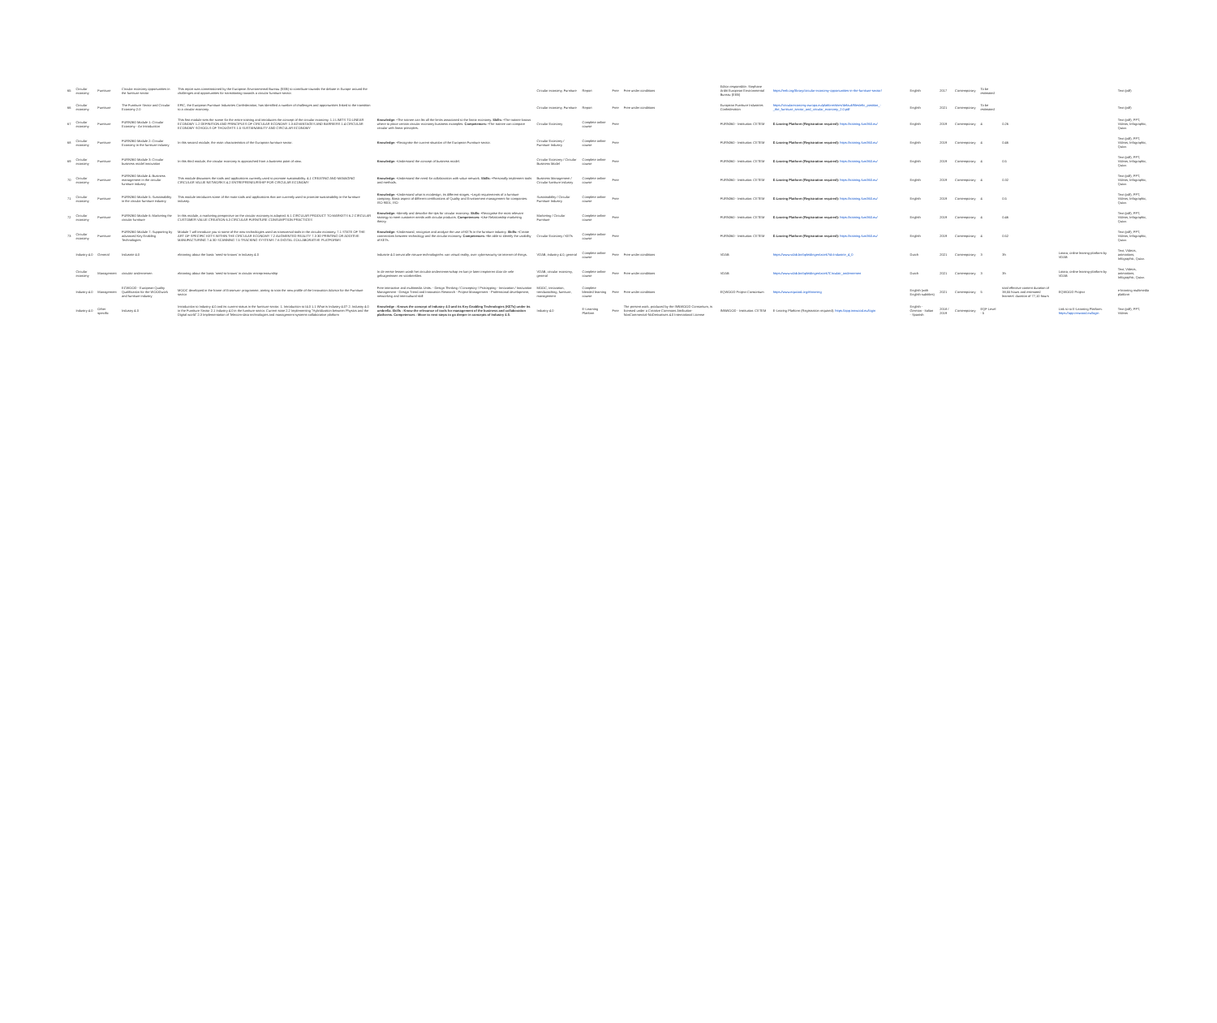| 65 | Circular economy | Furniture | Circular economy opportunities in the furniture sector | This report was commissioned by the European Environmental Bureau (EEB) to contribute towards the debate in Europe around the challenges and opportunities for transitioning towards a circular furniture sector. | | Circular economy, Furniture | Report | Free | Free under conditions | Editor responsible: Stephane Arditi European Environmental Bureau (EEB) | https://eeb.org/library/circular-economy-opportunities-in-the-furniture-sector/ | English | 2017 | Contemporary | To be estimated | | | Text (pdf) |
| 66 | Circular economy | Furniture | The Furniture Sector and Circular Economy 2.0 | EFIC, the European Furniture Industries Confederation, has identified a number of challenges and opportunities linked to the transition to a circular economy. | | Circular economy, Furniture | Report | Free | Free under conditions | European Furniture Industries Confederation | https://circulareconomy.europa.eu/platform/sites/default/files/efic_position_-_the_furniture_sector_and_circular_economy_2.0.pdf | English | 2021 | Contemporary | To be estimated | | | Text (pdf) |
| 67 | Circular economy | Furniture | FURN360 Module 1: Circular Economy - An Introduction | This first module sets the scene for the entire training and introduces the concept of the circular economy. 1.1 LIMITS TO LINEAR ECONOMY 1.2 DEFINITION AND PRINCIPLES OF CIRCULAR ECONOMY 1.3 ADVANTAGES AND BARRIERS 1.4 CIRCULAR ECONOMY SCHOOLS OF THOUGHTS 1.5 SUSTAINABILITY AND CIRCULAR ECONOMY | Knowledge: •The trainee can list all the limits associated to the linear economy. Skills: •The trainee knows where to place certain circular economy business examples. Competences: •The trainee can compare circular with linear principles. | Circular Economy | Complete online course | Free | | FURN360 - Institution: CETEM | E-Learing Platform (Registration required): https://training.furn360.eu/ | English | 2019 | Contemporary | 4 | 0.26 | | Text (pdf), PPT, Videos, Infographic, Quizz. |
| 68 | Circular economy | Furniture | FURN360 Module 2: Circular Economy in the furniture industry | In this second module, the main characteristics of the European furniture sector. | Knowledge: •Recognise the current situation of the European Furniture sector. | Circular Economy / Furniture Industry | Complete online course | Free | | FURN360 - Institution: CETEM | E-Learing Platform (Registration required): https://training.furn360.eu/ | English | 2019 | Contemporary | 4 | 0.46 | | Text (pdf), PPT, Videos, Infographic, Quizz. |
| 69 | Circular economy | Furniture | FURN360 Module 3: Circular business model innovation | In this third module, the circular economy is approached from a business point of view. | Knowledge: •Understand the concept of business model. | Circular Economy / Circular Business Model | Complete online course | Free | | FURN360 - Institution: CETEM | E-Learing Platform (Registration required): https://training.furn360.eu/ | English | 2019 | Contemporary | 4 | 0.5 | | Text (pdf), PPT, Videos, Infographic, Quizz. |
| 70 | Circular economy | Furniture | FURN360 Module 4: Business management in the circular furniture industry | This module discusses the tools and applications currently used to promote sustainability. 4.1 CREATING AND MANAGING CIRCULAR VALUE NETWORKS 4.2 ENTREPRENEURSHIP FOR CIRCULAR ECONOMY | Knowledge: •Understand the need for collaboration with value network. Skills: •Personally implement tools and methods. | Business Management / Circular furniture industry | Complete online course | Free | | FURN360 - Institution: CETEM | E-Learing Platform (Registration required): https://training.furn360.eu/ | English | 2019 | Contemporary | 4 | 0.32 | | Text (pdf), PPT, Videos, Infographic, Quizz. |
| 71 | Circular economy | Furniture | FURN360 Module 5: Sustainability in the circular furniture industry | This module introduces some of the main tools and applications that are currently used to promote sustainability in the furniture industry. | Knowledge: •Understand what is ecodesign, its different stages. •Legal requirements of a furniture company. Basic aspect of different certifications of Quality and Environment management for companies: ISO 9001, ISO | Sustainability / Circular Furniture Industry | Complete online course | Free | | FURN360 - Institution: CETEM | E-Learing Platform (Registration required): https://training.furn360.eu/ | English | 2019 | Contemporary | 4 | 0.5 | | Text (pdf), PPT, Videos, Infographic, Quizz. |
| 72 | Circular economy | Furniture | FURN360 Module 6: Marketing the circular furniture | In this module, a marketing perspective on the circular economy is adopted. 6.1 CIRCULAR PRODUCT TO MARKETS 6.2 CIRCULAR CUSTOMER VALUE CREATION 6.3 CIRCULAR FURNITURE CONSUMPTION PRACTICES | Knowledge: •Identify and describe the tips for circular economy. Skills: •Recognise the most relevant strategy to meet customer needs with circular products. Competences: •Use Relationship marketing theory. | Marketing / Circular Furniture | Complete online course | Free | | FURN360 - Institution: CETEM | E-Learing Platform (Registration required): https://training.furn360.eu/ | English | 2019 | Contemporary | 4 | 0.46 | | Text (pdf), PPT, Videos, Infographic, Quizz. |
| 73 | Circular economy | Furniture | FURN360 Module 7: Supporting by advanced Key Enabling Technologies | Module 7 will introduce you to some of the new technologies used as transversal tools in the circular economy. 7.1 STATE OF THE ART OF SPECIFIC KETS WITHIN THE CIRCULAR ECONOMY 7.2 AUGMENTED REALITY 7.3 3D PRINTING OR ADDITIVE MANUFACTURING 7.4 3D SCANNING 7.5 TRACKING SYSTEMS 7.6 DIGITAL COLLABORATIVE PLATFORMS | Knowledge: •Understand, recognize and analyze the use of KETs in the furniture industry. Skills: •Create connections between technology and the circular economy. Competences: •Be able to identify the usability of KETs. | Circular Economy / KETs | Complete online course | Free | | FURN360 - Institution: CETEM | E-Learing Platform (Registration required): https://training.furn360.eu/ | English | 2019 | Contemporary | 4 | 0.52 | | Text (pdf), PPT, Videos, Infographic, Quizz. |
| | Industry 4.0 | General | Industrie 4.0 | elearning about the basic 'need-to-knows' in Industry 4.0 | Industrie 4.0 omvat alle nieuwe technologieën: van virtual reality, over cybersecurity tot internet of things. | VDAB, industry 4.0, general | Complete online course | Free | Free under conditions | VDAB | https://www.vdab.be/opleidingen/zoek?id=Industrie_4_0 | Dutch | 2021 | Contemporary | 3 | 3h | Lotara, online leaning-platform by VDAB | Text, Videos, animations, Infographic, Quizz. |
| | Circular economy | Management | circulair ondernemen | elearning about the basic 'need-to-knows' in circular entrepreneurship | In de eerste lessen wordt het circulair ondernemerschap en kan je laten inspireren door de vele gebuigenissen en voorbeelden. | VDAB, circular economy, general | Complete online course | Free | Free under conditions | VDAB | https://www.vdab.be/opleidingen/zoek?Circulair_ondernemen | Dutch | 2021 | Contemporary | 3 | 3h | Lotara, online leaning-platform by VDAB | Text, Videos, animations, Infographic, Quizz. |
| | Industry 4.0 | Management | ECWOOD - European Quality Qualification for the WOODwork and furniture industry | MOOC developed in the frame of Erasmus+ programme, aiming to train the new profile of the Innovation Advisor for the Furniture sector | Free interactive and multimedia Units: - Design Thinking / Conceptory / Prototyping - Innovation / Innovation Management - Design Trend and Innovation Research - Project Management - Professional development, networking and intercultural skill | MOOC, innovation, trendwatching, furniture, management | Complete blended learning course | Free | Free under conditions | EQWOOD Project Consortium | https://www.eqwood.org/elearning | English (with English subtitles) | 2021 | Contemporary | 5 | total effective content duration of 38,55 hours and estimated learners' duration of 77,10 hours | EQWOOD Project | e-learning multimedia platform |
| | Industry 4.0 | Other specific | Industry 4.0 | Introduction to Industry 4.0 and its current status in the furniture sector. 1. Introduction to I4.0 1.1 What is Industry 4.0? 2. Industry 4.0 in the Furniture Sector 2.1 Industry 4.0 in the furniture sector. Current state 2.2 Implementing "Hybridization between Physics and the Digital world" 2.3 Implementation of Telecom-data technologies and management systems-collaborative platform | Knowledge - Knows the concept of Industry 4.0 and its Key Enabling Technologies (KETs) under its umbrella. Skills - Know the relevance of tools for management of the business and collaboration platforms. Competences - Move to next steps to go deeper in concepts of Industry 4.0. | Industry 4.0 | E-Learning Platform | Free | The present work, produced by the INNWOOD Consortium, is licensed under a Creative Commons Attribution-NonCommercial-NoDerivatives 4.0 International License | INNWOOD - Institution: CETEM | E-Learing Platform (Registration required): https://app.innwood.eu/login | English - German - Italian - Spanish | 2018 / 2019 | Contemporary | EQF Level - 5 | | Link to to E-Learning Platform: https://app.innwood.eu/login | Text (pdf), PPT, Videos |